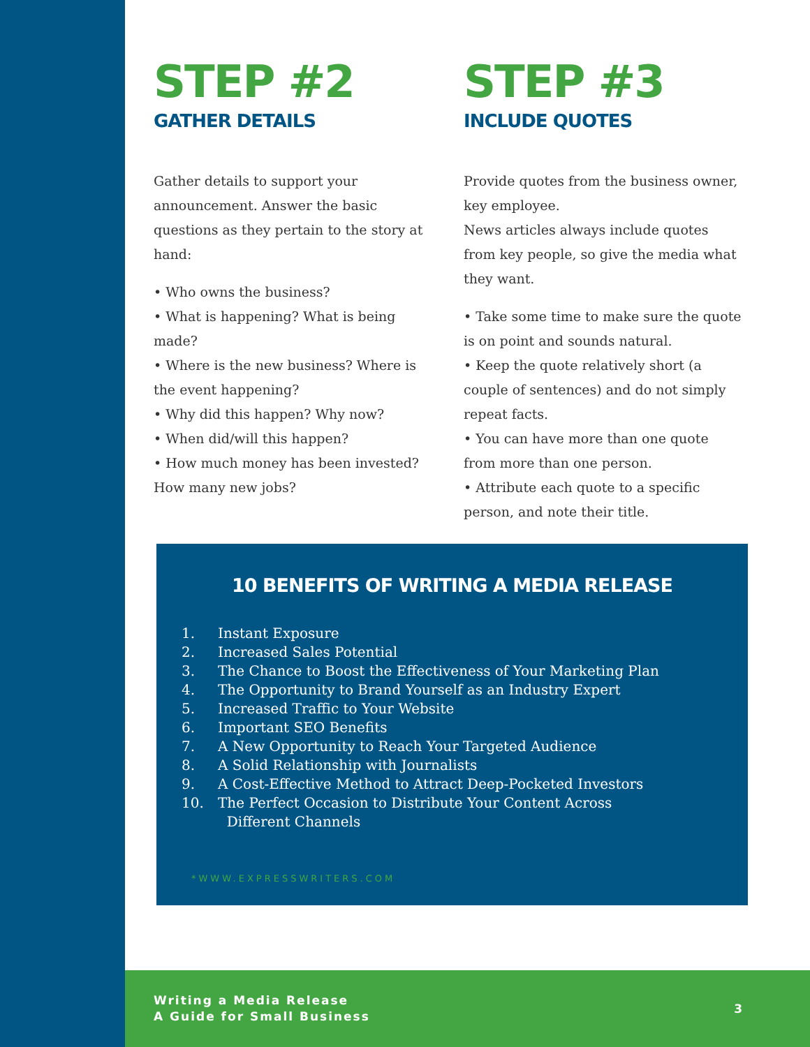STEP #2
GATHER DETAILS
Gather details to support your announcement. Answer the basic questions as they pertain to the story at hand:
• Who owns the business?
• What is happening? What is being made?
• Where is the new business? Where is the event happening?
• Why did this happen? Why now?
• When did/will this happen?
• How much money has been invested? How many new jobs?
STEP #3
INCLUDE QUOTES
Provide quotes from the business owner, key employee.
News articles always include quotes from key people, so give the media what they want.
• Take some time to make sure the quote is on point and sounds natural.
• Keep the quote relatively short (a couple of sentences) and do not simply repeat facts.
• You can have more than one quote from more than one person.
• Attribute each quote to a specific person, and note their title.
10 BENEFITS OF WRITING A MEDIA RELEASE
1. Instant Exposure
2. Increased Sales Potential
3. The Chance to Boost the Effectiveness of Your Marketing Plan
4. The Opportunity to Brand Yourself as an Industry Expert
5. Increased Traffic to Your Website
6. Important SEO Benefits
7. A New Opportunity to Reach Your Targeted Audience
8. A Solid Relationship with Journalists
9. A Cost-Effective Method to Attract Deep-Pocketed Investors
10. The Perfect Occasion to Distribute Your Content Across
Different Channels
*WWW.EXPRESSWRITERS.COM
Writing a Media Release
A Guide for Small Business
3